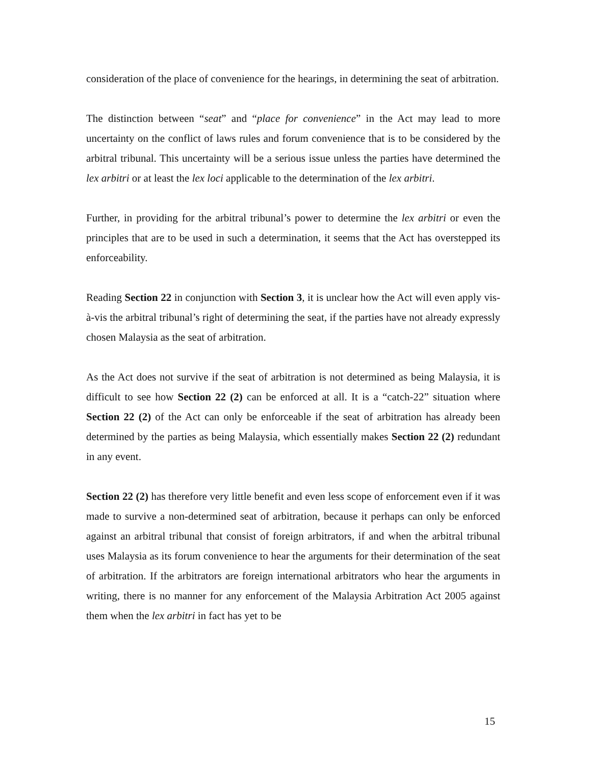consideration of the place of convenience for the hearings, in determining the seat of arbitration.
The distinction between “seat” and “place for convenience” in the Act may lead to more uncertainty on the conflict of laws rules and forum convenience that is to be considered by the arbitral tribunal. This uncertainty will be a serious issue unless the parties have determined the lex arbitri or at least the lex loci applicable to the determination of the lex arbitri.
Further, in providing for the arbitral tribunal’s power to determine the lex arbitri or even the principles that are to be used in such a determination, it seems that the Act has overstepped its enforceability.
Reading Section 22 in conjunction with Section 3, it is unclear how the Act will even apply vis-à-vis the arbitral tribunal’s right of determining the seat, if the parties have not already expressly chosen Malaysia as the seat of arbitration.
As the Act does not survive if the seat of arbitration is not determined as being Malaysia, it is difficult to see how Section 22 (2) can be enforced at all. It is a “catch-22” situation where Section 22 (2) of the Act can only be enforceable if the seat of arbitration has already been determined by the parties as being Malaysia, which essentially makes Section 22 (2) redundant in any event.
Section 22 (2) has therefore very little benefit and even less scope of enforcement even if it was made to survive a non-determined seat of arbitration, because it perhaps can only be enforced against an arbitral tribunal that consist of foreign arbitrators, if and when the arbitral tribunal uses Malaysia as its forum convenience to hear the arguments for their determination of the seat of arbitration. If the arbitrators are foreign international arbitrators who hear the arguments in writing, there is no manner for any enforcement of the Malaysia Arbitration Act 2005 against them when the lex arbitri in fact has yet to be
15